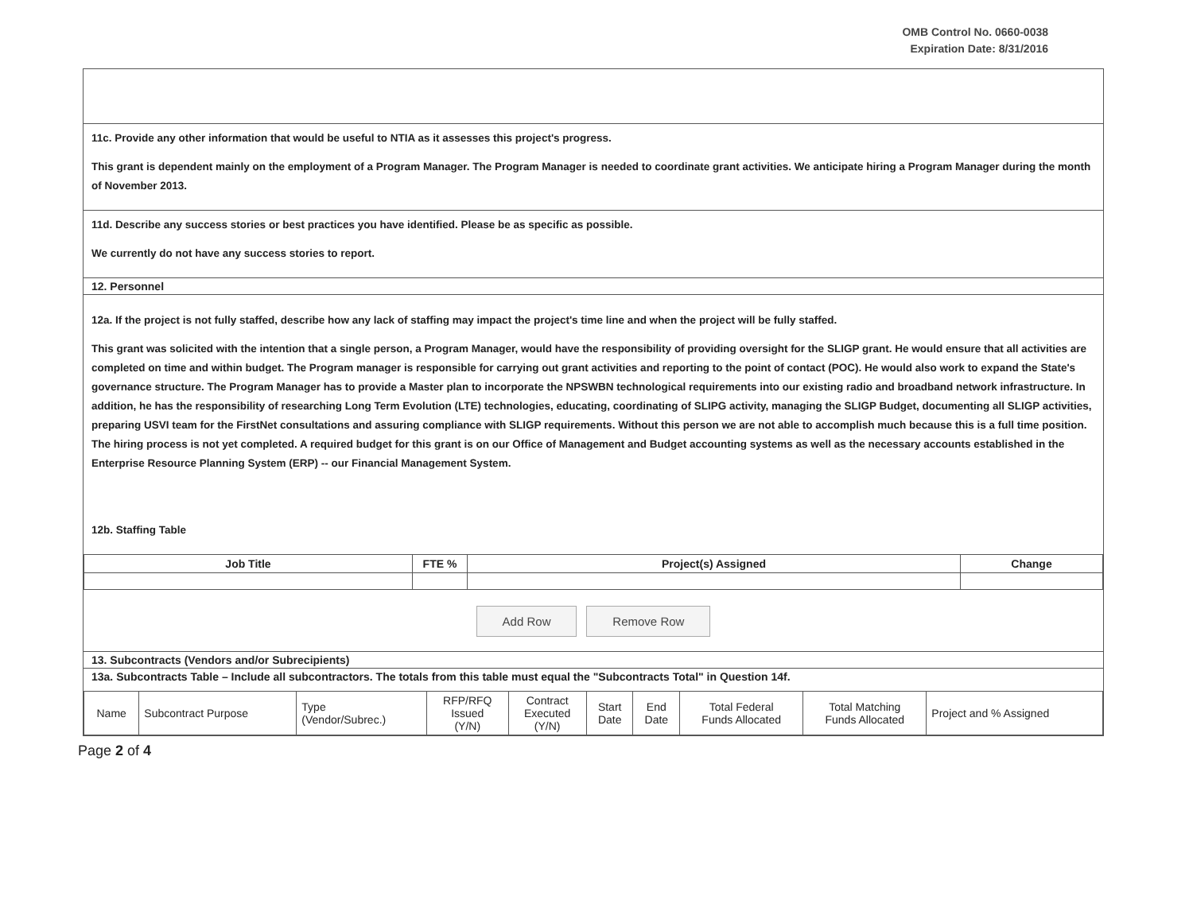OMB Control No. 0660-0038
Expiration Date: 8/31/2016
11c. Provide any other information that would be useful to NTIA as it assesses this project's progress.
This grant is dependent mainly on the employment of a Program Manager. The Program Manager is needed to coordinate grant activities. We anticipate hiring a Program Manager during the month of November 2013.
11d. Describe any success stories or best practices you have identified. Please be as specific as possible.
We currently do not have any success stories to report.
12. Personnel
12a. If the project is not fully staffed, describe how any lack of staffing may impact the project's time line and when the project will be fully staffed.
This grant was solicited with the intention that a single person, a Program Manager, would have the responsibility of providing oversight for the SLIGP grant. He would ensure that all activities are completed on time and within budget. The Program manager is responsible for carrying out grant activities and reporting to the point of contact (POC). He would also work to expand the State's governance structure. The Program Manager has to provide a Master plan to incorporate the NPSWBN technological requirements into our existing radio and broadband network infrastructure. In addition, he has the responsibility of researching Long Term Evolution (LTE) technologies, educating, coordinating of SLIPG activity, managing the SLIGP Budget, documenting all SLIGP activities, preparing USVI team for the FirstNet consultations and assuring compliance with SLIGP requirements. Without this person we are not able to accomplish much because this is a full time position. The hiring process is not yet completed. A required budget for this grant is on our Office of Management and Budget accounting systems as well as the necessary accounts established in the Enterprise Resource Planning System (ERP) -- our Financial Management System.
12b. Staffing Table
| Job Title | FTE % | Project(s) Assigned | Change |
| --- | --- | --- | --- |
Add Row Remove Row
13. Subcontracts (Vendors and/or Subrecipients)
13a. Subcontracts Table – Include all subcontractors. The totals from this table must equal the "Subcontracts Total" in Question 14f.
| Name | Subcontract Purpose | Type (Vendor/Subrec.) | RFP/RFQ Issued (Y/N) | Contract Executed (Y/N) | Start Date | End Date | Total Federal Funds Allocated | Total Matching Funds Allocated | Project and % Assigned |
Page 2 of 4